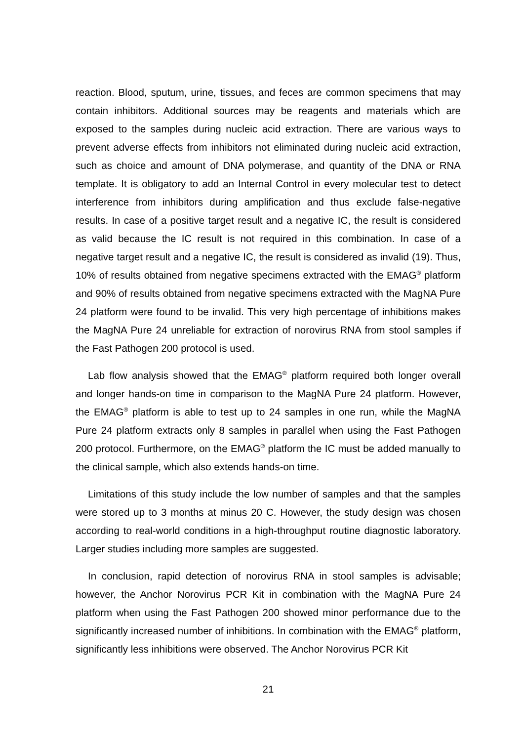reaction. Blood, sputum, urine, tissues, and feces are common specimens that may contain inhibitors. Additional sources may be reagents and materials which are exposed to the samples during nucleic acid extraction. There are various ways to prevent adverse effects from inhibitors not eliminated during nucleic acid extraction, such as choice and amount of DNA polymerase, and quantity of the DNA or RNA template. It is obligatory to add an Internal Control in every molecular test to detect interference from inhibitors during amplification and thus exclude false-negative results. In case of a positive target result and a negative IC, the result is considered as valid because the IC result is not required in this combination. In case of a negative target result and a negative IC, the result is considered as invalid (19). Thus, 10% of results obtained from negative specimens extracted with the EMAG<sup>®</sup> platform and 90% of results obtained from negative specimens extracted with the MagNA Pure 24 platform were found to be invalid. This very high percentage of inhibitions makes the MagNA Pure 24 unreliable for extraction of norovirus RNA from stool samples if the Fast Pathogen 200 protocol is used.
Lab flow analysis showed that the EMAG<sup>®</sup> platform required both longer overall and longer hands-on time in comparison to the MagNA Pure 24 platform. However, the EMAG<sup>®</sup> platform is able to test up to 24 samples in one run, while the MagNA Pure 24 platform extracts only 8 samples in parallel when using the Fast Pathogen 200 protocol. Furthermore, on the EMAG<sup>®</sup> platform the IC must be added manually to the clinical sample, which also extends hands-on time.
Limitations of this study include the low number of samples and that the samples were stored up to 3 months at minus 20 C. However, the study design was chosen according to real-world conditions in a high-throughput routine diagnostic laboratory. Larger studies including more samples are suggested.
In conclusion, rapid detection of norovirus RNA in stool samples is advisable; however, the Anchor Norovirus PCR Kit in combination with the MagNA Pure 24 platform when using the Fast Pathogen 200 showed minor performance due to the significantly increased number of inhibitions. In combination with the EMAG<sup>®</sup> platform, significantly less inhibitions were observed. The Anchor Norovirus PCR Kit
21